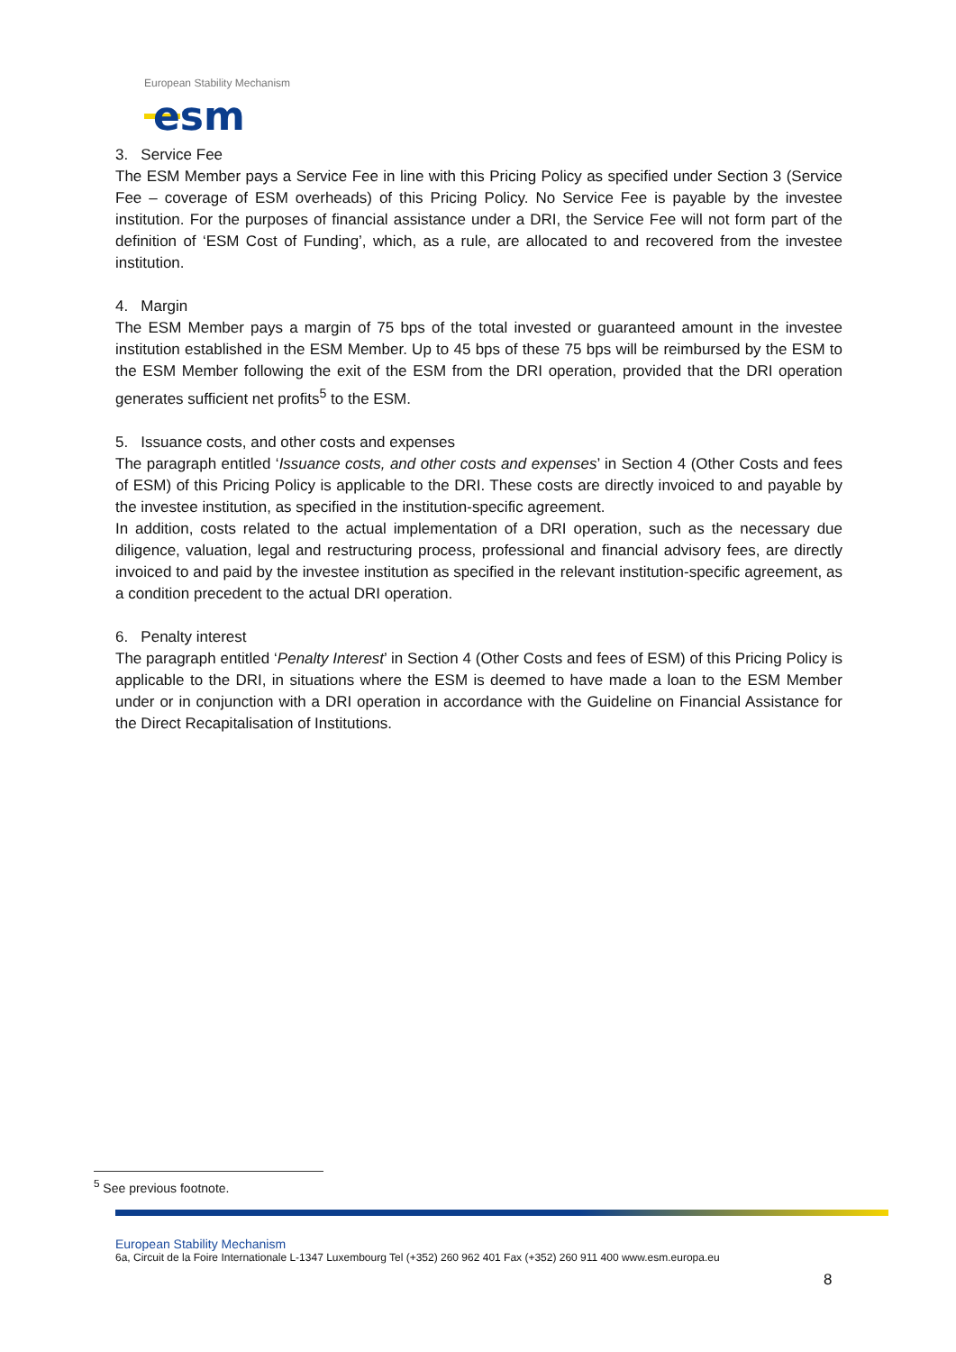European Stability Mechanism
esm
3. Service Fee
The ESM Member pays a Service Fee in line with this Pricing Policy as specified under Section 3 (Service Fee – coverage of ESM overheads) of this Pricing Policy. No Service Fee is payable by the investee institution. For the purposes of financial assistance under a DRI, the Service Fee will not form part of the definition of ‘ESM Cost of Funding’, which, as a rule, are allocated to and recovered from the investee institution.
4. Margin
The ESM Member pays a margin of 75 bps of the total invested or guaranteed amount in the investee institution established in the ESM Member. Up to 45 bps of these 75 bps will be reimbursed by the ESM to the ESM Member following the exit of the ESM from the DRI operation, provided that the DRI operation generates sufficient net profits<sup>5</sup> to the ESM.
5. Issuance costs, and other costs and expenses
The paragraph entitled ‘Issuance costs, and other costs and expenses’ in Section 4 (Other Costs and fees of ESM) of this Pricing Policy is applicable to the DRI. These costs are directly invoiced to and payable by the investee institution, as specified in the institution-specific agreement.
In addition, costs related to the actual implementation of a DRI operation, such as the necessary due diligence, valuation, legal and restructuring process, professional and financial advisory fees, are directly invoiced to and paid by the investee institution as specified in the relevant institution-specific agreement, as a condition precedent to the actual DRI operation.
6. Penalty interest
The paragraph entitled ‘Penalty Interest’ in Section 4 (Other Costs and fees of ESM) of this Pricing Policy is applicable to the DRI, in situations where the ESM is deemed to have made a loan to the ESM Member under or in conjunction with a DRI operation in accordance with the Guideline on Financial Assistance for the Direct Recapitalisation of Institutions.
<sup>5</sup> See previous footnote.
European Stability Mechanism
6a, Circuit de la Foire Internationale L-1347 Luxembourg Tel (+352) 260 962 401 Fax (+352) 260 911 400 www.esm.europa.eu
8